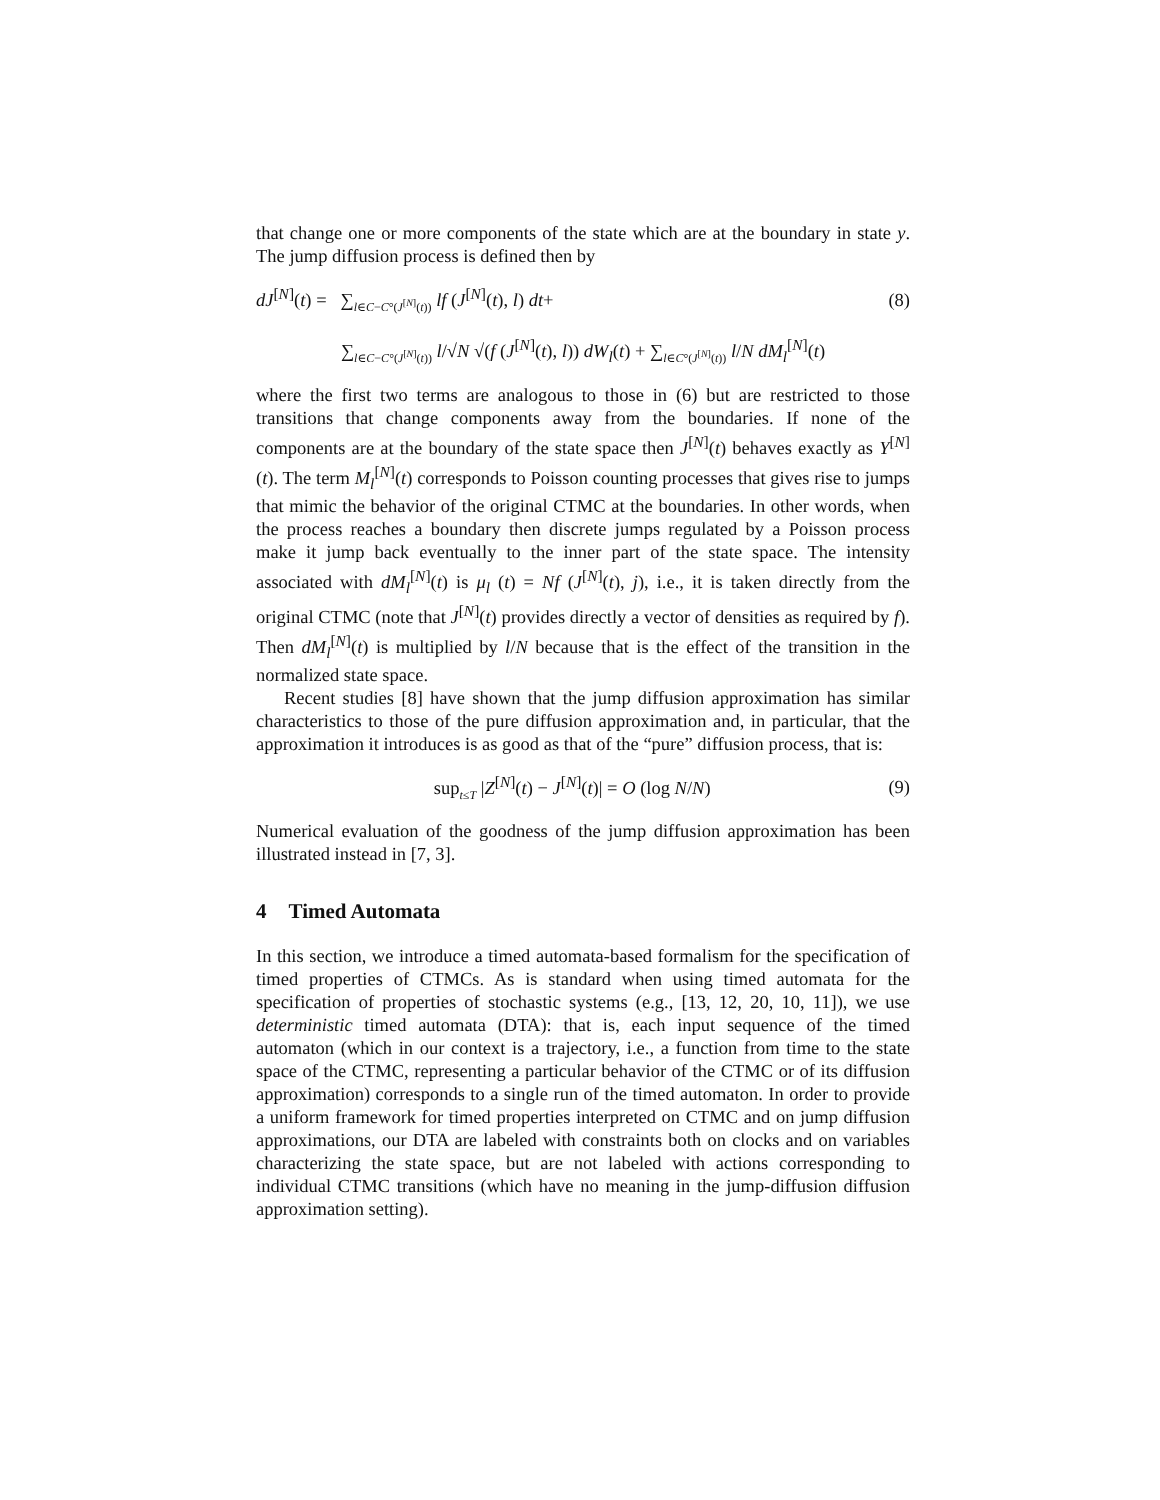that change one or more components of the state which are at the boundary in state y. The jump diffusion process is defined then by
dJ<sup>[N]</sup>(t) = ∑<sub>l∈C−C°(J<sup>[N]</sup>(t))</sub> lf (J<sup>[N]</sup>(t), l) dt+
(8)
∑<sub>l∈C−C°(J<sup>[N]</sup>(t))</sub> l/√N √(f (J<sup>[N]</sup>(t), l)) dW<sub>l</sub>(t) + ∑<sub>l∈C°(J<sup>[N]</sup>(t))</sub> l/N dM<sub>l</sub><sup>[N]</sup>(t)
where the first two terms are analogous to those in (6) but are restricted to those transitions that change components away from the boundaries. If none of the components are at the boundary of the state space then J<sup>[N]</sup>(t) behaves exactly as Y<sup>[N]</sup>(t). The term M<sub>l</sub><sup>[N]</sup>(t) corresponds to Poisson counting processes that gives rise to jumps that mimic the behavior of the original CTMC at the boundaries. In other words, when the process reaches a boundary then discrete jumps regulated by a Poisson process make it jump back eventually to the inner part of the state space. The intensity associated with dM<sub>l</sub><sup>[N]</sup>(t) is μ<sub>l</sub> (t) = Nf (J<sup>[N]</sup>(t), j), i.e., it is taken directly from the original CTMC (note that J<sup>[N]</sup>(t) provides directly a vector of densities as required by f). Then dM<sub>l</sub><sup>[N]</sup>(t) is multiplied by l/N because that is the effect of the transition in the normalized state space.
Recent studies [8] have shown that the jump diffusion approximation has similar characteristics to those of the pure diffusion approximation and, in particular, that the approximation it introduces is as good as that of the “pure” diffusion process, that is:
sup<sub>t≤T</sub> |Z<sup>[N]</sup>(t) − J<sup>[N]</sup>(t)| = O (log N/N)
(9)
Numerical evaluation of the goodness of the jump diffusion approximation has been illustrated instead in [7, 3].
4 Timed Automata
In this section, we introduce a timed automata-based formalism for the specification of timed properties of CTMCs. As is standard when using timed automata for the specification of properties of stochastic systems (e.g., [13, 12, 20, 10, 11]), we use deterministic timed automata (DTA): that is, each input sequence of the timed automaton (which in our context is a trajectory, i.e., a function from time to the state space of the CTMC, representing a particular behavior of the CTMC or of its diffusion approximation) corresponds to a single run of the timed automaton. In order to provide a uniform framework for timed properties interpreted on CTMC and on jump diffusion approximations, our DTA are labeled with constraints both on clocks and on variables characterizing the state space, but are not labeled with actions corresponding to individual CTMC transitions (which have no meaning in the jump-diffusion diffusion approximation setting).